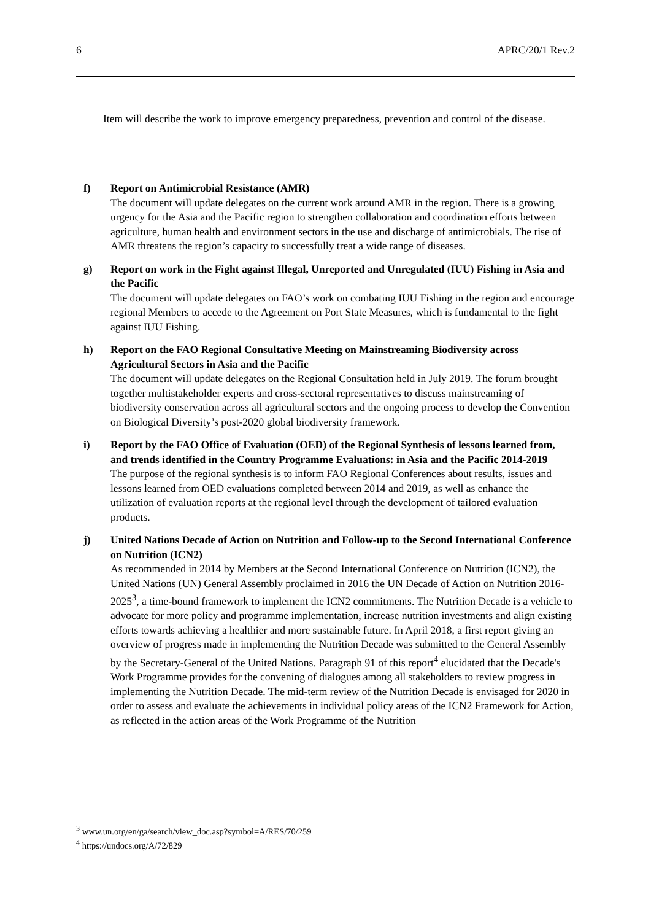6 APRC/20/1 Rev.2
Item will describe the work to improve emergency preparedness, prevention and control of the disease.
f) Report on Antimicrobial Resistance (AMR)
The document will update delegates on the current work around AMR in the region. There is a growing urgency for the Asia and the Pacific region to strengthen collaboration and coordination efforts between agriculture, human health and environment sectors in the use and discharge of antimicrobials. The rise of AMR threatens the region’s capacity to successfully treat a wide range of diseases.
g) Report on work in the Fight against Illegal, Unreported and Unregulated (IUU) Fishing in Asia and the Pacific
The document will update delegates on FAO’s work on combating IUU Fishing in the region and encourage regional Members to accede to the Agreement on Port State Measures, which is fundamental to the fight against IUU Fishing.
h) Report on the FAO Regional Consultative Meeting on Mainstreaming Biodiversity across Agricultural Sectors in Asia and the Pacific
The document will update delegates on the Regional Consultation held in July 2019. The forum brought together multistakeholder experts and cross-sectoral representatives to discuss mainstreaming of biodiversity conservation across all agricultural sectors and the ongoing process to develop the Convention on Biological Diversity’s post-2020 global biodiversity framework.
i) Report by the FAO Office of Evaluation (OED) of the Regional Synthesis of lessons learned from, and trends identified in the Country Programme Evaluations: in Asia and the Pacific 2014-2019
The purpose of the regional synthesis is to inform FAO Regional Conferences about results, issues and lessons learned from OED evaluations completed between 2014 and 2019, as well as enhance the utilization of evaluation reports at the regional level through the development of tailored evaluation products.
j) United Nations Decade of Action on Nutrition and Follow-up to the Second International Conference on Nutrition (ICN2)
As recommended in 2014 by Members at the Second International Conference on Nutrition (ICN2), the United Nations (UN) General Assembly proclaimed in 2016 the UN Decade of Action on Nutrition 2016-2025<sup>3</sup>, a time-bound framework to implement the ICN2 commitments. The Nutrition Decade is a vehicle to advocate for more policy and programme implementation, increase nutrition investments and align existing efforts towards achieving a healthier and more sustainable future. In April 2018, a first report giving an overview of progress made in implementing the Nutrition Decade was submitted to the General Assembly by the Secretary-General of the United Nations. Paragraph 91 of this report<sup>4</sup> elucidated that the Decade's Work Programme provides for the convening of dialogues among all stakeholders to review progress in implementing the Nutrition Decade. The mid-term review of the Nutrition Decade is envisaged for 2020 in order to assess and evaluate the achievements in individual policy areas of the ICN2 Framework for Action, as reflected in the action areas of the Work Programme of the Nutrition
<sup>3</sup> www.un.org/en/ga/search/view_doc.asp?symbol=A/RES/70/259
<sup>4</sup> https://undocs.org/A/72/829